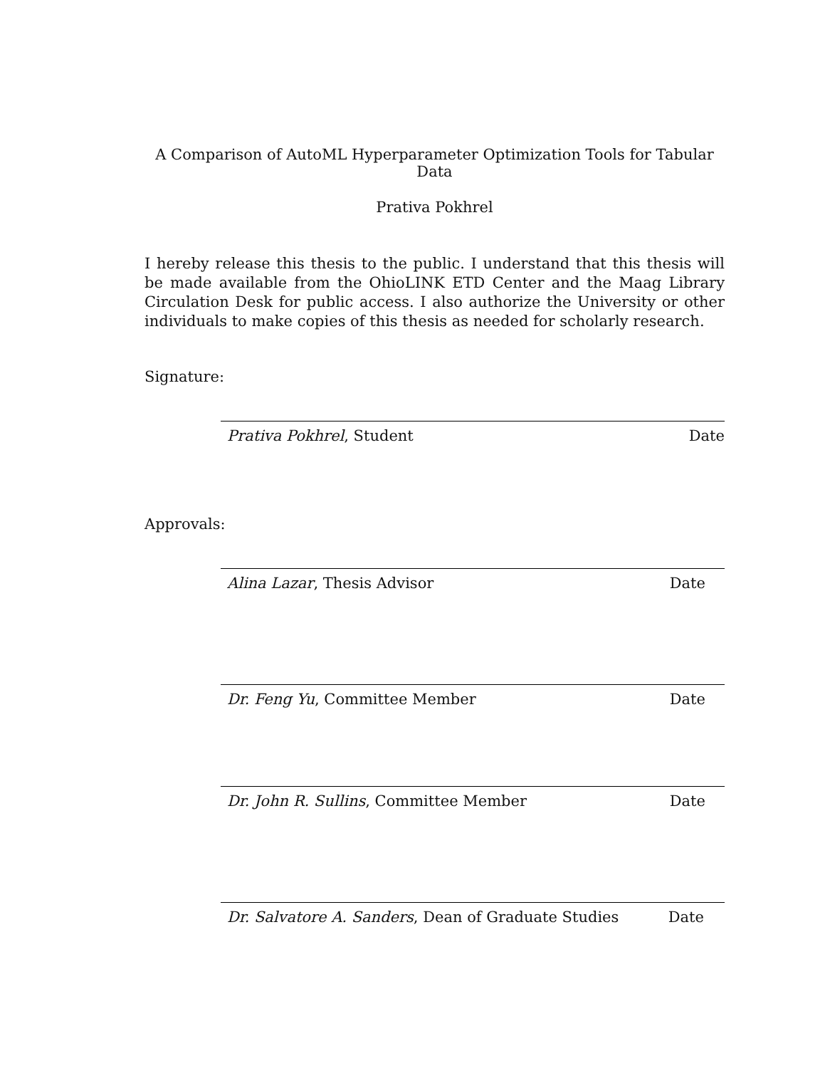A Comparison of AutoML Hyperparameter Optimization Tools for Tabular Data
Prativa Pokhrel
I hereby release this thesis to the public. I understand that this thesis will be made available from the OhioLINK ETD Center and the Maag Library Circulation Desk for public access. I also authorize the University or other individuals to make copies of this thesis as needed for scholarly research.
Signature:
Prativa Pokhrel, Student Date
Approvals:
Alina Lazar, Thesis Advisor Date
Dr. Feng Yu, Committee Member Date
Dr. John R. Sullins, Committee Member Date
Dr. Salvatore A. Sanders, Dean of Graduate Studies Date